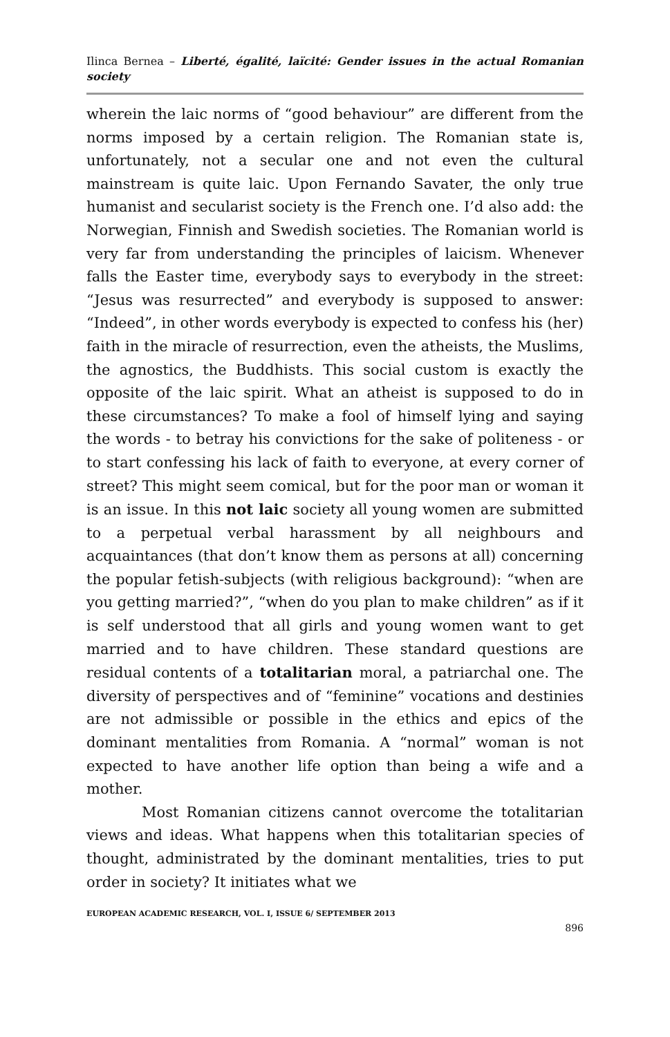Ilinca Bernea – Liberté, égalité, laïcité: Gender issues in the actual Romanian society
wherein the laic norms of “good behaviour” are different from the norms imposed by a certain religion. The Romanian state is, unfortunately, not a secular one and not even the cultural mainstream is quite laic. Upon Fernando Savater, the only true humanist and secularist society is the French one. I’d also add: the Norwegian, Finnish and Swedish societies. The Romanian world is very far from understanding the principles of laicism. Whenever falls the Easter time, everybody says to everybody in the street: “Jesus was resurrected” and everybody is supposed to answer: “Indeed”, in other words everybody is expected to confess his (her) faith in the miracle of resurrection, even the atheists, the Muslims, the agnostics, the Buddhists. This social custom is exactly the opposite of the laic spirit. What an atheist is supposed to do in these circumstances? To make a fool of himself lying and saying the words - to betray his convictions for the sake of politeness - or to start confessing his lack of faith to everyone, at every corner of street? This might seem comical, but for the poor man or woman it is an issue. In this not laic society all young women are submitted to a perpetual verbal harassment by all neighbours and acquaintances (that don’t know them as persons at all) concerning the popular fetish-subjects (with religious background): “when are you getting married?”, “when do you plan to make children” as if it is self understood that all girls and young women want to get married and to have children. These standard questions are residual contents of a totalitarian moral, a patriarchal one. The diversity of perspectives and of “feminine” vocations and destinies are not admissible or possible in the ethics and epics of the dominant mentalities from Romania. A “normal” woman is not expected to have another life option than being a wife and a mother.
Most Romanian citizens cannot overcome the totalitarian views and ideas. What happens when this totalitarian species of thought, administrated by the dominant mentalities, tries to put order in society? It initiates what we
EUROPEAN ACADEMIC RESEARCH, VOL. I, ISSUE 6/ SEPTEMBER 2013
896